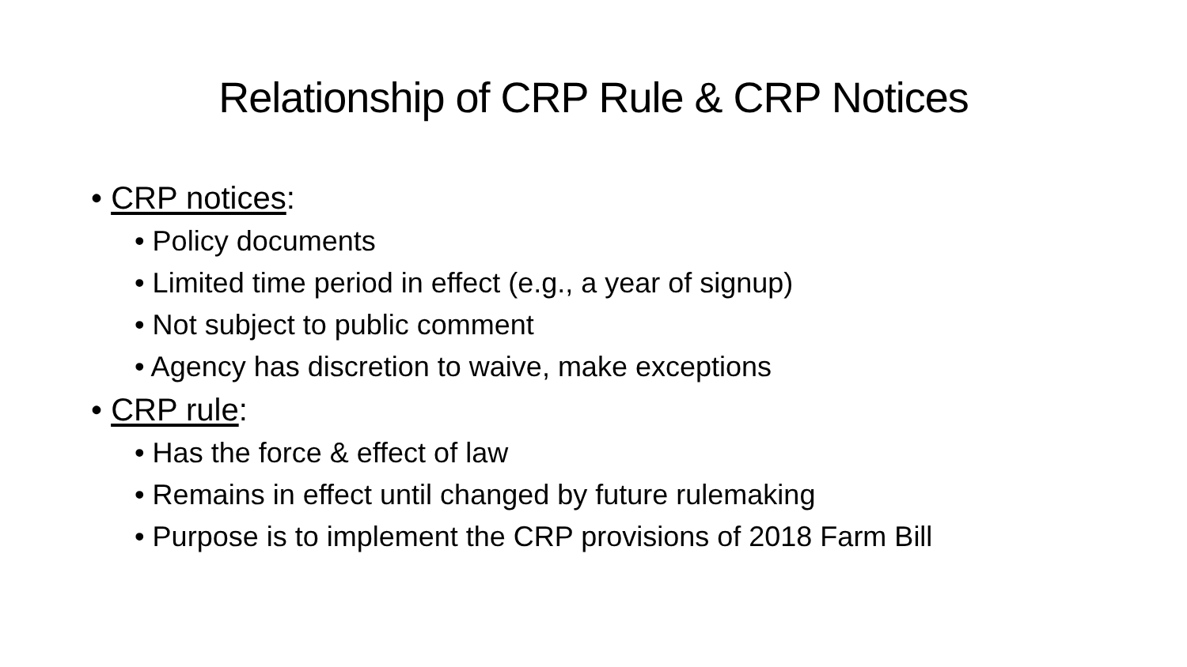Relationship of CRP Rule & CRP Notices
• CRP notices:
• Policy documents
• Limited time period in effect (e.g., a year of signup)
• Not subject to public comment
• Agency has discretion to waive, make exceptions
• CRP rule:
• Has the force & effect of law
• Remains in effect until changed by future rulemaking
• Purpose is to implement the CRP provisions of 2018 Farm Bill